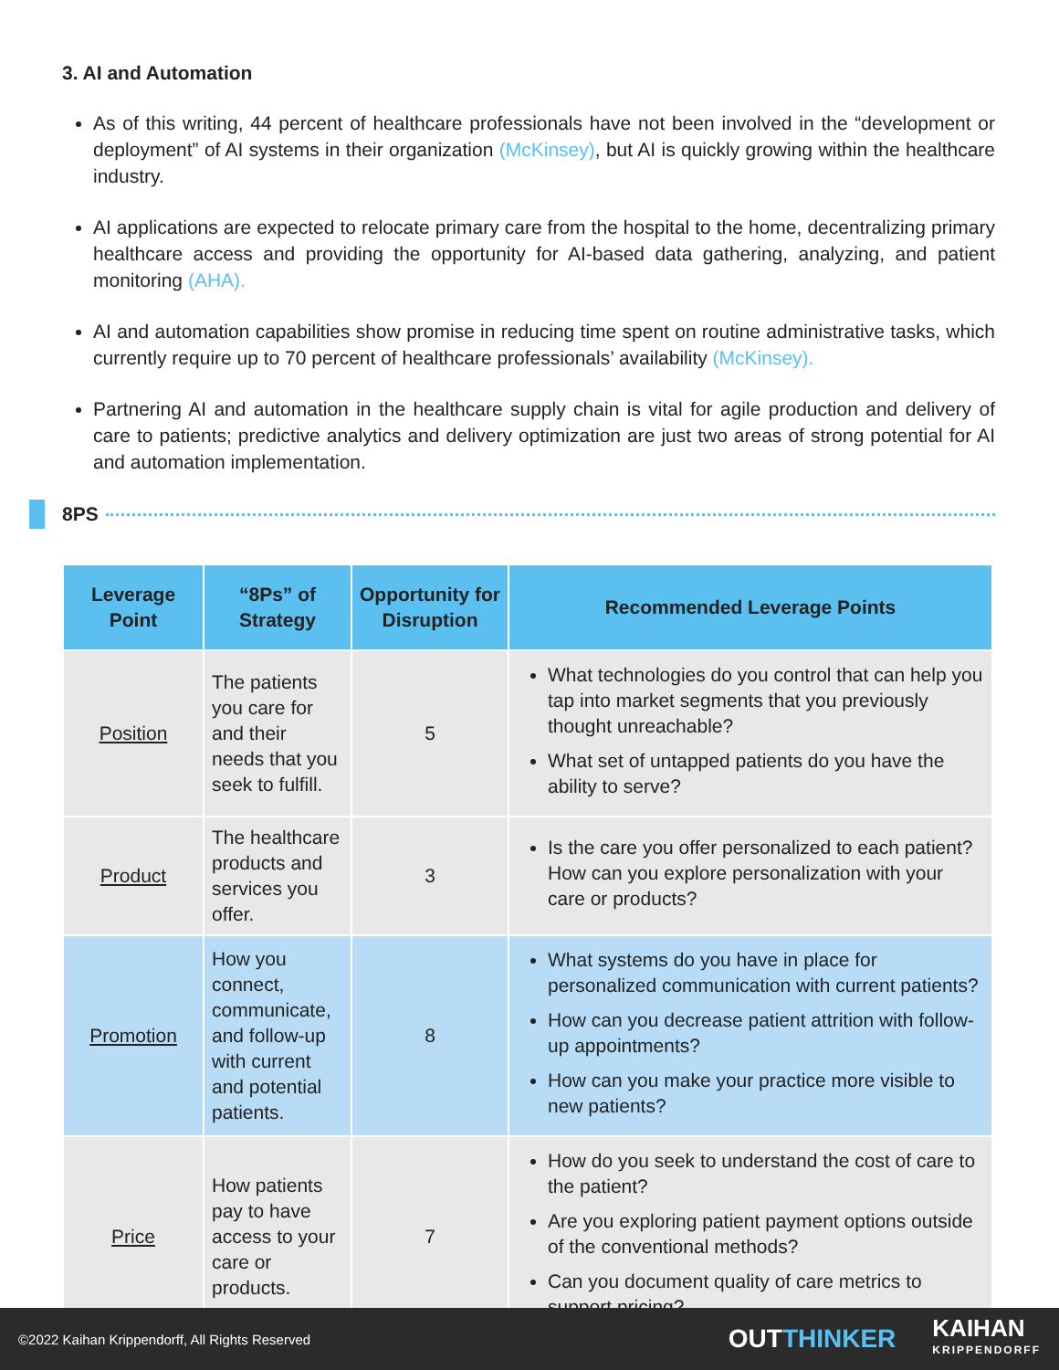3. AI and Automation
As of this writing, 44 percent of healthcare professionals have not been involved in the “development or deployment” of AI systems in their organization (McKinsey), but AI is quickly growing within the healthcare industry.
AI applications are expected to relocate primary care from the hospital to the home, decentralizing primary healthcare access and providing the opportunity for AI-based data gathering, analyzing, and patient monitoring (AHA).
AI and automation capabilities show promise in reducing time spent on routine administrative tasks, which currently require up to 70 percent of healthcare professionals’ availability (McKinsey).
Partnering AI and automation in the healthcare supply chain is vital for agile production and delivery of care to patients; predictive analytics and delivery optimization are just two areas of strong potential for AI and automation implementation.
8PS
| Leverage Point | “8Ps” of Strategy | Opportunity for Disruption | Recommended Leverage Points |
| --- | --- | --- | --- |
| Position | The patients you care for and their needs that you seek to fulfill. | 5 | What technologies do you control that can help you tap into market segments that you previously thought unreachable? What set of untapped patients do you have the ability to serve? |
| Product | The healthcare products and services you offer. | 3 | Is the care you offer personalized to each patient? How can you explore personalization with your care or products? |
| Promotion | How you connect, communicate, and follow-up with current and potential patients. | 8 | What systems do you have in place for personalized communication with current patients? How can you decrease patient attrition with follow-up appointments? How can you make your practice more visible to new patients? |
| Price | How patients pay to have access to your care or products. | 7 | How do you seek to understand the cost of care to the patient? Are you exploring patient payment options outside of the conventional methods? Can you document quality of care metrics to support pricing? |
©2022 Kaihan Krippendorff, All Rights Reserved OUTTHINKER KAIHAN
KRIPPENDORFF